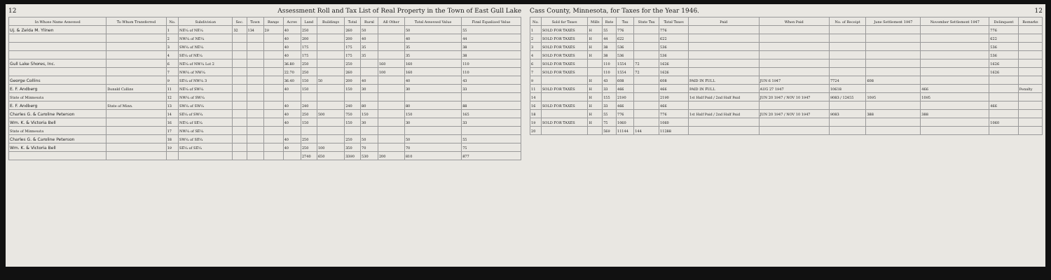12 Assessment Roll and Tax List of Real Property in the Town of East Gull Lake
| In Whose Name Assessed | To Whom Transferred | No. | Subdivision | Sec. | Town | Range | Acres | Land | Buildings | Total | Rural | All Other | Total Assessed Value | Final Equalized Value |
| --- | --- | --- | --- | --- | --- | --- | --- | --- | --- | --- | --- | --- | --- | --- |
| Uj. & Zelda M. Ylinen | | 1 | NE¼ of NE¼ | 32 | 134 | 29 | 40 | 250 | | 260 | 50 | | 50 | 55 |
| | | 2 | NW¼ of NE¼ | | | | 40 | 200 | | 200 | 40 | | 40 | 44 |
| | | 3 | SW¼ of NE¼ | | | | 40 | 175 | | 175 | 35 | | 35 | 38 |
| | | 4 | SE¼ of NE¼ | | | | 40 | 175 | | 175 | 35 | | 35 | 38 |
| Gull Lake Shores, Inc. | | 6 | NE¼ of NW¼ Lot 2 | | | | 36.80 | 250 | | 250 | | 160 | 160 | 110 |
| | | 7 | NW¼ of NW¼ | | | | 22.70 | 250 | | 260 | | 100 | 160 | 110 |
| George Collins | | 9 | SE¼ of NW¼ 3 | | | | 36.40 | 150 | 50 | 200 | 40 | | 40 | 43 |
| E. F. Andberg | Donald Collins | 11 | NE¼ of SW¼ | | | | 40 | 150 | | 150 | 30 | | 30 | 33 |
| State of Minnesota | | 12 | NW¼ of SW¼ | | | | | | | | | | | |
| E. F. Andberg | State of Minn. | 13 | SW¼ of SW¼ | | | | 40 | 240 | | 240 | 80 | | 80 | 88 |
| Charles G. & Caroline Peterson | | 14 | SE¼ of SW¼ | | | | 40 | 250 | 500 | 750 | 150 | | 150 | 165 |
| Wm. K. & Victoria Bell | | 16 | NE¼ of SE¼ | | | | 40 | 150 | | 150 | 30 | | 30 | 33 |
| State of Minnesota | | 17 | NW¼ of SE¼ | | | | | | | | | | | |
| Charles G. & Caroline Peterson | | 18 | SW¼ of SE¼ | | | | 40 | 250 | | 250 | 50 | | 50 | 55 |
| Wm. K. & Victoria Bell | | 19 | SE¼ of SE¼ | | | | 40 | 250 | 100 | 350 | 70 | | 70 | 75 |
| | | | | | | | | 2740 | 650 | 3390 | 530 | 200 | 810 | 877 |
Cass County, Minnesota, for Taxes for the Year 1946. 12
| No. | Sold for Taxes | Mills | Rate | Tax | State Tax | Total Taxes | Paid | When Paid | No. of Receipt | June Settlement 1947 | November Settlement 1947 | Delinquent | Remarks |
| --- | --- | --- | --- | --- | --- | --- | --- | --- | --- | --- | --- | --- | --- |
| 1 | SOLD FOR TAXES | H | 55 | 776 | | 776 | | | | | | 776 | |
| 2 | SOLD FOR TAXES | H | 44 | 622 | | 622 | | | | | | 622 | |
| 3 | SOLD FOR TAXES | H | 38 | 536 | | 536 | | | | | | 536 | |
| 4 | SOLD FOR TAXES | H | 38 | 536 | | 536 | | | | | | 536 | |
| 6 | SOLD FOR TAXES | | 110 | 1554 | 72 | 1626 | | | | | | 1626 | |
| 7 | SOLD FOR TAXES | | 110 | 1554 | 72 | 1626 | | | | | | 1626 | |
| 9 | | H | 43 | 608 | | 608 | PAID IN FULL | JUN 6 1947 | 7724 | 608 | | | |
| 11 | SOLD FOR TAXES | H | 33 | 466 | | 466 | PAID IN FULL | AUG 27 1947 | 10618 | | 466 | | Penalty |
| 14 | | H | 155 | 2190 | | 2190 | 1st Half Paid / 2nd Half Paid | JUN 20 1947 / NOV 10 1947 | 9083 / 12455 | 1095 | 1095 | | |
| 16 | SOLD FOR TAXES | H | 33 | 466 | | 466 | | | | | | 466 | |
| 18 | | H | 55 | 776 | | 776 | 1st Half Paid / 2nd Half Paid | JUN 20 1947 / NOV 10 1947 | 9083 | 388 | 388 | | |
| 19 | SOLD FOR TAXES | H | 75 | 1060 | | 1060 | | | | | | 1060 | |
| 20 | | | 569 | 11144 | 144 | 11288 | | | | | | | |